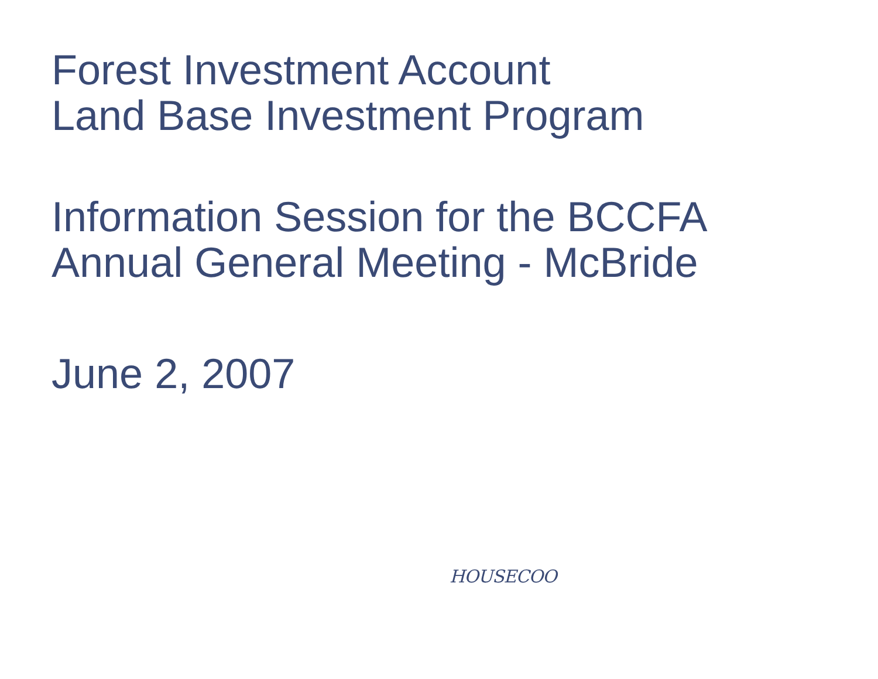Forest Investment Account
Land Base Investment Program
Information Session for the BCCFA
Annual General Meeting - McBride
June 2, 2007
HOUSECOO